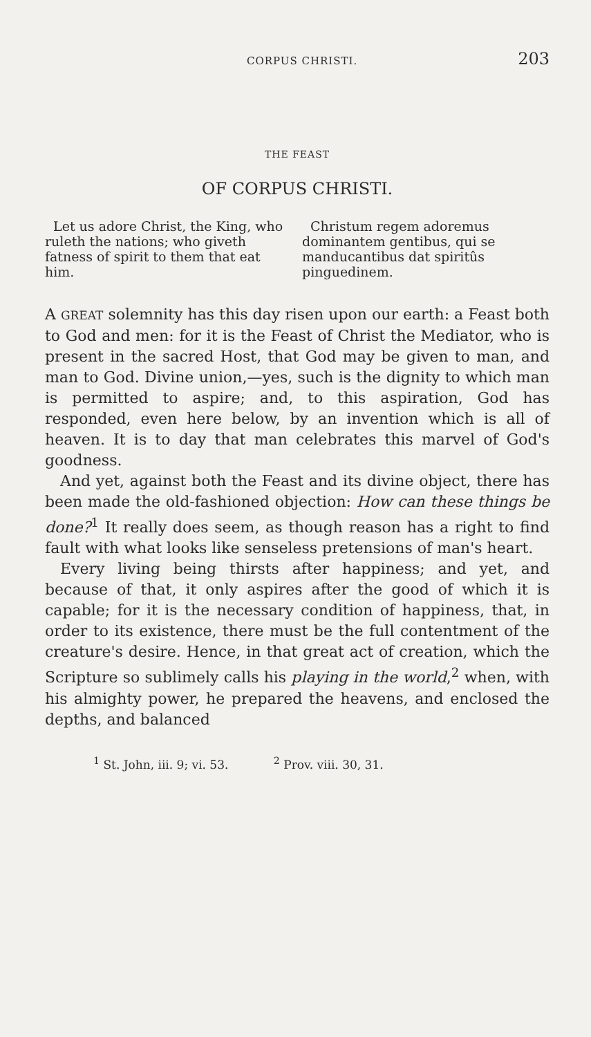CORPUS CHRISTI. 203
THE FEAST
OF CORPUS CHRISTI.
Let us adore Christ, the King, who ruleth the nations; who giveth fatness of spirit to them that eat him.
Christum regem adoremus dominantem gentibus, qui se manducantibus dat spiritûs pinguedinem.
A GREAT solemnity has this day risen upon our earth: a Feast both to God and men: for it is the Feast of Christ the Mediator, who is present in the sacred Host, that God may be given to man, and man to God. Divine union,—yes, such is the dignity to which man is permitted to aspire; and, to this aspiration, God has responded, even here below, by an invention which is all of heaven. It is to day that man celebrates this marvel of God's goodness.
And yet, against both the Feast and its divine object, there has been made the old-fashioned objection: How can these things be done?<sup>1</sup> It really does seem, as though reason has a right to find fault with what looks like senseless pretensions of man's heart.
Every living being thirsts after happiness; and yet, and because of that, it only aspires after the good of which it is capable; for it is the necessary condition of happiness, that, in order to its existence, there must be the full contentment of the creature's desire. Hence, in that great act of creation, which the Scripture so sublimely calls his playing in the world,<sup>2</sup> when, with his almighty power, he prepared the heavens, and enclosed the depths, and balanced
<sup>1</sup> St. John, iii. 9; vi. 53. <sup>2</sup> Prov. viii. 30, 31.